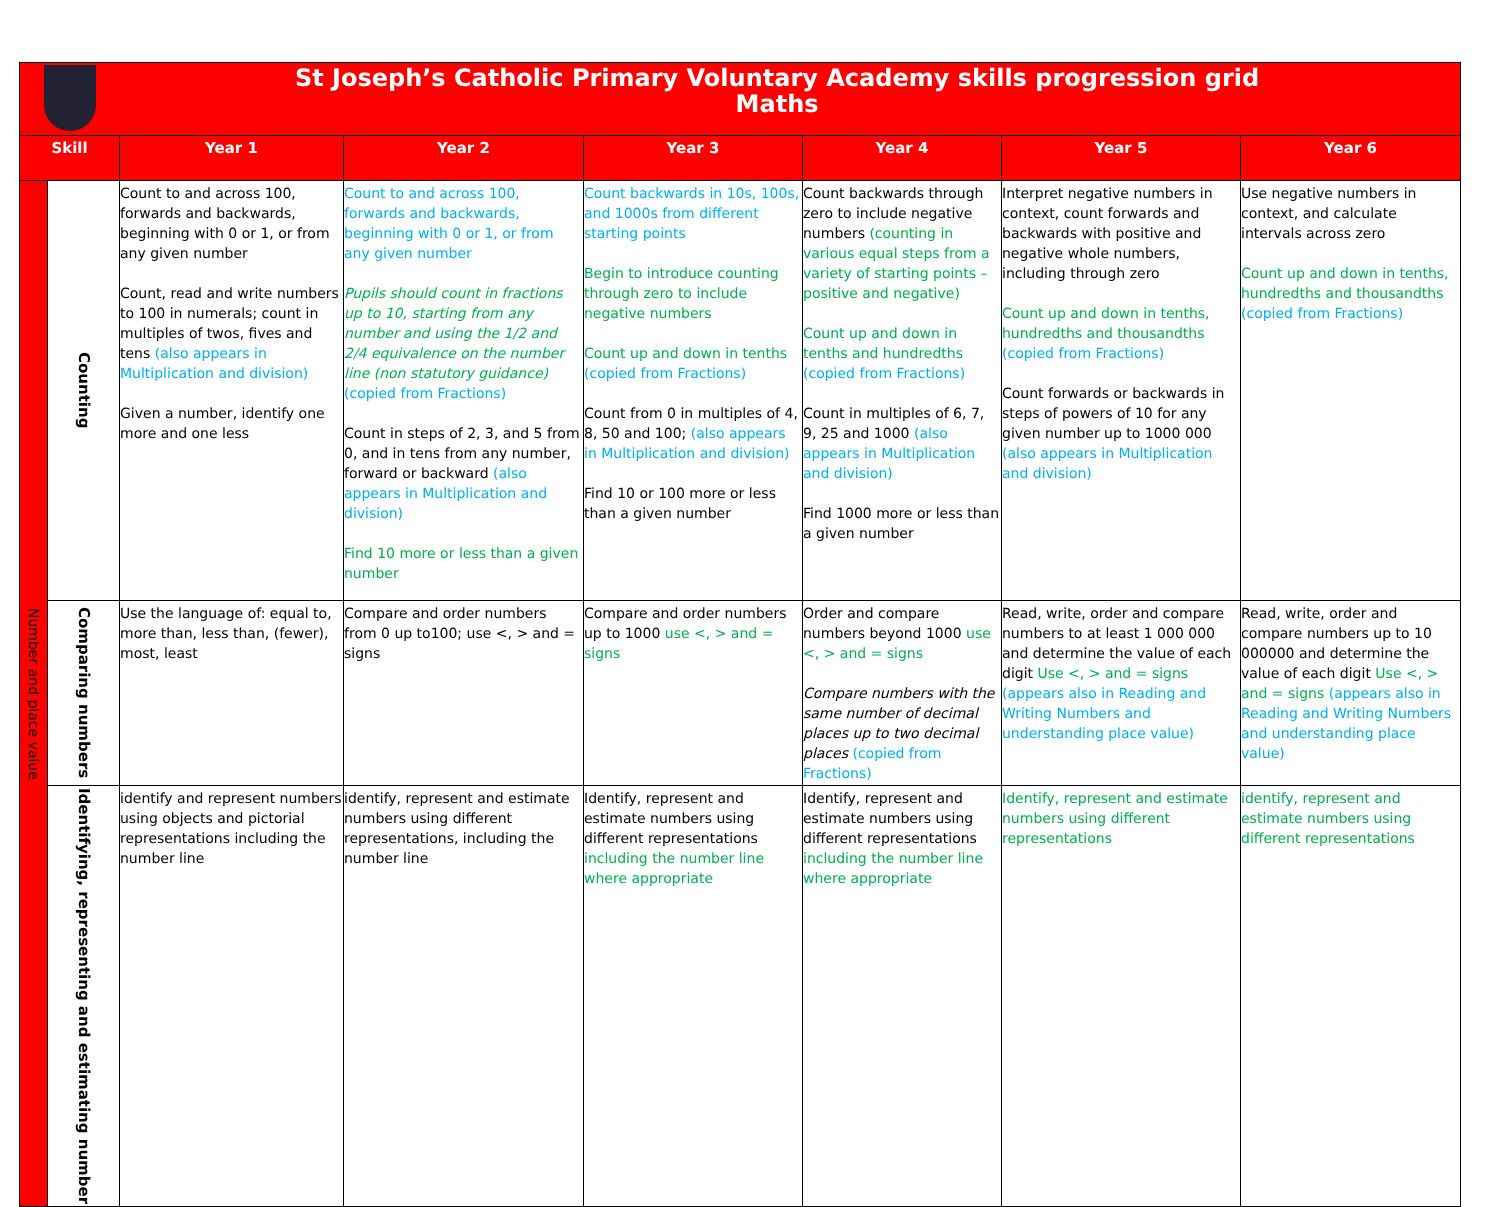| St Joseph’s Catholic Primary Voluntary Academy skills progression grid Maths | | | | | | | |
| Skill | | Year 1 | Year 2 | Year 3 | Year 4 | Year 5 | Year 6 |
| Number and place value | Counting | Count to and across 100, forwards and backwards, beginning with 0 or 1, or from any given number Count, read and write numbers to 100 in numerals; count in multiples of twos, fives and tens (also appears in Multiplication and division) Given a number, identify one more and one less | Count to and across 100, forwards and backwards, beginning with 0 or 1, or from any given number Pupils should count in fractions up to 10, starting from any number and using the 1/2 and 2/4 equivalence on the number line (non statutory guidance) (copied from Fractions) Count in steps of 2, 3, and 5 from 0, and in tens from any number, forward or backward (also appears in Multiplication and division) Find 10 more or less than a given number | Count backwards in 10s, 100s, and 1000s from different starting points Begin to introduce counting through zero to include negative numbers Count up and down in tenths (copied from Fractions) Count from 0 in multiples of 4, 8, 50 and 100; (also appears in Multiplication and division) Find 10 or 100 more or less than a given number | Count backwards through zero to include negative numbers (counting in various equal steps from a variety of starting points – positive and negative) Count up and down in tenths and hundredths (copied from Fractions) Count in multiples of 6, 7, 9, 25 and 1000 (also appears in Multiplication and division) Find 1000 more or less than a given number | Interpret negative numbers in context, count forwards and backwards with positive and negative whole numbers, including through zero Count up and down in tenths, hundredths and thousandths (copied from Fractions) Count forwards or backwards in steps of powers of 10 for any given number up to 1000 000 (also appears in Multiplication and division) | Use negative numbers in context, and calculate intervals across zero Count up and down in tenths, hundredths and thousandths (copied from Fractions) |
| | Comparing numbers | Use the language of: equal to, more than, less than, (fewer), most, least | Compare and order numbers from 0 up to100; use <, > and = signs | Compare and order numbers up to 1000 use <, > and = signs | Order and compare numbers beyond 1000 use <, > and = signs Compare numbers with the same number of decimal places up to two decimal places (copied from Fractions) | Read, write, order and compare numbers to at least 1 000 000 and determine the value of each digit Use <, > and = signs (appears also in Reading and Writing Numbers and understanding place value) | Read, write, order and compare numbers up to 10 000000 and determine the value of each digit Use <, > and = signs (appears also in Reading and Writing Numbers and understanding place value) |
| | Identifying, representing and estimating number | identify and represent numbers using objects and pictorial representations including the number line | identify, represent and estimate numbers using different representations, including the number line | Identify, represent and estimate numbers using different representations including the number line where appropriate | Identify, represent and estimate numbers using different representations including the number line where appropriate | Identify, represent and estimate numbers using different representations | identify, represent and estimate numbers using different representations |